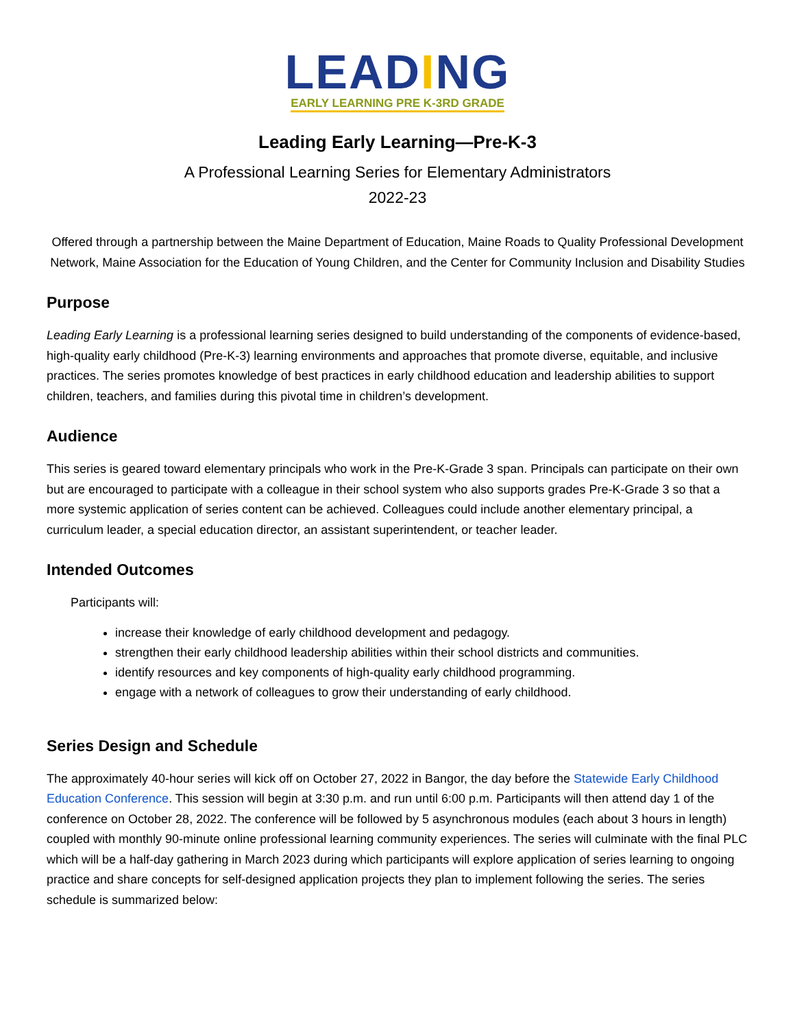LEADING
EARLY LEARNING PRE K-3RD GRADE
Leading Early Learning—Pre-K-3
A Professional Learning Series for Elementary Administrators
2022-23
Offered through a partnership between the Maine Department of Education, Maine Roads to Quality Professional Development Network, Maine Association for the Education of Young Children, and the Center for Community Inclusion and Disability Studies
Purpose
Leading Early Learning is a professional learning series designed to build understanding of the components of evidence-based, high-quality early childhood (Pre-K-3) learning environments and approaches that promote diverse, equitable, and inclusive practices. The series promotes knowledge of best practices in early childhood education and leadership abilities to support children, teachers, and families during this pivotal time in children’s development.
Audience
This series is geared toward elementary principals who work in the Pre-K-Grade 3 span. Principals can participate on their own but are encouraged to participate with a colleague in their school system who also supports grades Pre-K-Grade 3 so that a more systemic application of series content can be achieved. Colleagues could include another elementary principal, a curriculum leader, a special education director, an assistant superintendent, or teacher leader.
Intended Outcomes
Participants will:
increase their knowledge of early childhood development and pedagogy.
strengthen their early childhood leadership abilities within their school districts and communities.
identify resources and key components of high-quality early childhood programming.
engage with a network of colleagues to grow their understanding of early childhood.
Series Design and Schedule
The approximately 40-hour series will kick off on October 27, 2022 in Bangor, the day before the Statewide Early Childhood Education Conference. This session will begin at 3:30 p.m. and run until 6:00 p.m. Participants will then attend day 1 of the conference on October 28, 2022. The conference will be followed by 5 asynchronous modules (each about 3 hours in length) coupled with monthly 90-minute online professional learning community experiences. The series will culminate with the final PLC which will be a half-day gathering in March 2023 during which participants will explore application of series learning to ongoing practice and share concepts for self-designed application projects they plan to implement following the series. The series schedule is summarized below: